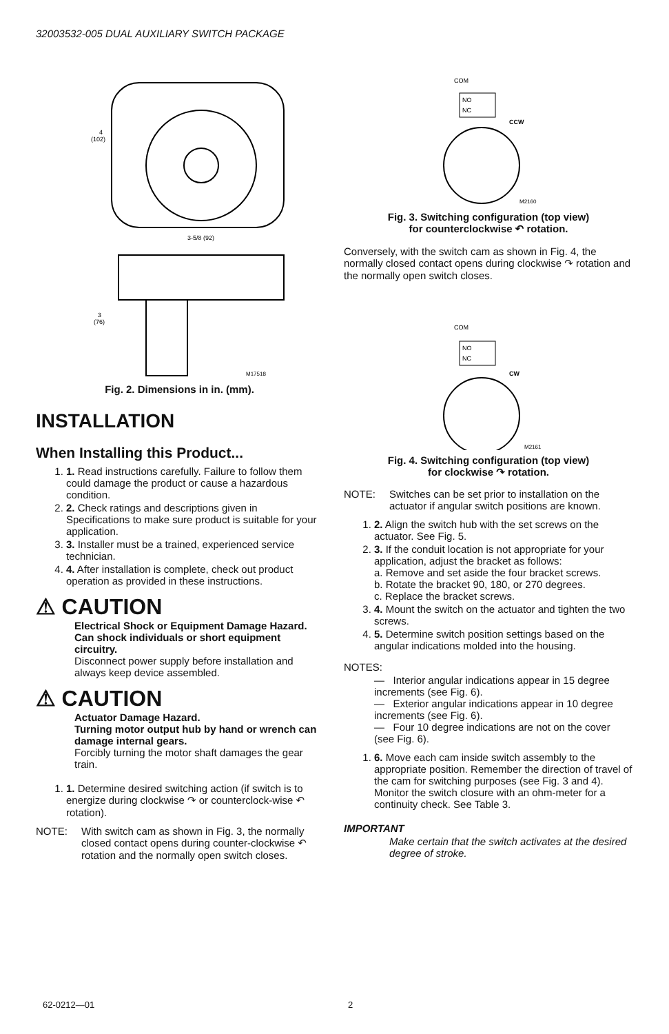32003532-005 DUAL AUXILIARY SWITCH PACKAGE
4
(102)
3-5/8 (92)
3
(76)
M17518
Fig. 2. Dimensions in in. (mm).
INSTALLATION
When Installing this Product...
1. 1. Read instructions carefully. Failure to follow them could damage the product or cause a hazardous condition.
2. 2. Check ratings and descriptions given in Specifications to make sure product is suitable for your application.
3. 3. Installer must be a trained, experienced service technician.
4. 4. After installation is complete, check out product operation as provided in these instructions.
⚠ CAUTION
Electrical Shock or Equipment Damage Hazard.
Can shock individuals or short equipment circuitry.
Disconnect power supply before installation and always keep device assembled.
⚠ CAUTION
Actuator Damage Hazard.
Turning motor output hub by hand or wrench can damage internal gears.
Forcibly turning the motor shaft damages the gear train.
1. 1. Determine desired switching action (if switch is to energize during clockwise ↷ or counterclock-wise ↶ rotation).
NOTE: With switch cam as shown in Fig. 3, the normally closed contact opens during counter-clockwise ↶ rotation and the normally open switch closes.
COM
NO
NC
CCW
M2160
Fig. 3. Switching configuration (top view)
for counterclockwise ↶ rotation.
Conversely, with the switch cam as shown in Fig. 4, the normally closed contact opens during clockwise ↷ rotation and the normally open switch closes.
COM
NO
NC
CW
M2161
Fig. 4. Switching configuration (top view)
for clockwise ↷ rotation.
NOTE: Switches can be set prior to installation on the actuator if angular switch positions are known.
1. 2. Align the switch hub with the set screws on the actuator. See Fig. 5.
2. 3. If the conduit location is not appropriate for your application, adjust the bracket as follows:
a. Remove and set aside the four bracket screws.
b. Rotate the bracket 90, 180, or 270 degrees.
c. Replace the bracket screws.
3. 4. Mount the switch on the actuator and tighten the two screws.
4. 5. Determine switch position settings based on the angular indications molded into the housing.
NOTES:
— Interior angular indications appear in 15 degree increments (see Fig. 6).
— Exterior angular indications appear in 10 degree increments (see Fig. 6).
— Four 10 degree indications are not on the cover (see Fig. 6).
1. 6. Move each cam inside switch assembly to the appropriate position. Remember the direction of travel of the cam for switching purposes (see Fig. 3 and 4). Monitor the switch closure with an ohm-meter for a continuity check. See Table 3.
IMPORTANT
Make certain that the switch activates at the desired degree of stroke.
62-0212—01 2